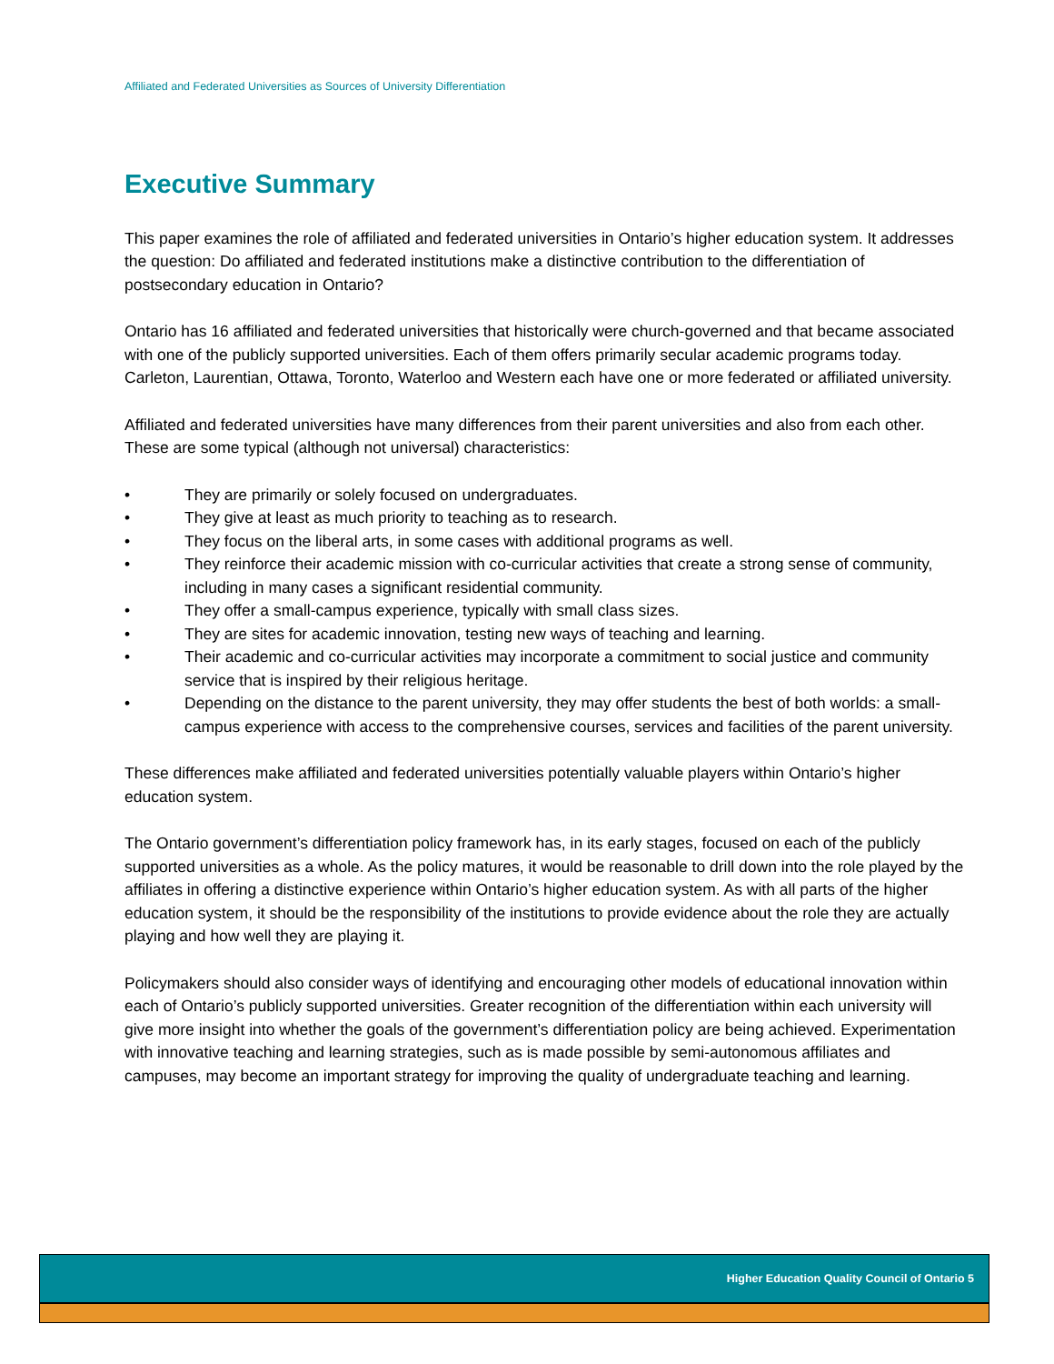Affiliated and Federated Universities as Sources of University Differentiation
Executive Summary
This paper examines the role of affiliated and federated universities in Ontario’s higher education system. It addresses the question: Do affiliated and federated institutions make a distinctive contribution to the differentiation of postsecondary education in Ontario?
Ontario has 16 affiliated and federated universities that historically were church-governed and that became associated with one of the publicly supported universities. Each of them offers primarily secular academic programs today. Carleton, Laurentian, Ottawa, Toronto, Waterloo and Western each have one or more federated or affiliated university.
Affiliated and federated universities have many differences from their parent universities and also from each other. These are some typical (although not universal) characteristics:
• They are primarily or solely focused on undergraduates.
• They give at least as much priority to teaching as to research.
• They focus on the liberal arts, in some cases with additional programs as well.
• They reinforce their academic mission with co-curricular activities that create a strong sense of community, including in many cases a significant residential community.
• They offer a small-campus experience, typically with small class sizes.
• They are sites for academic innovation, testing new ways of teaching and learning.
• Their academic and co-curricular activities may incorporate a commitment to social justice and community service that is inspired by their religious heritage.
• Depending on the distance to the parent university, they may offer students the best of both worlds: a small-campus experience with access to the comprehensive courses, services and facilities of the parent university.
These differences make affiliated and federated universities potentially valuable players within Ontario’s higher education system.
The Ontario government’s differentiation policy framework has, in its early stages, focused on each of the publicly supported universities as a whole. As the policy matures, it would be reasonable to drill down into the role played by the affiliates in offering a distinctive experience within Ontario’s higher education system. As with all parts of the higher education system, it should be the responsibility of the institutions to provide evidence about the role they are actually playing and how well they are playing it.
Policymakers should also consider ways of identifying and encouraging other models of educational innovation within each of Ontario’s publicly supported universities. Greater recognition of the differentiation within each university will give more insight into whether the goals of the government’s differentiation policy are being achieved. Experimentation with innovative teaching and learning strategies, such as is made possible by semi-autonomous affiliates and campuses, may become an important strategy for improving the quality of undergraduate teaching and learning.
Higher Education Quality Council of Ontario 5